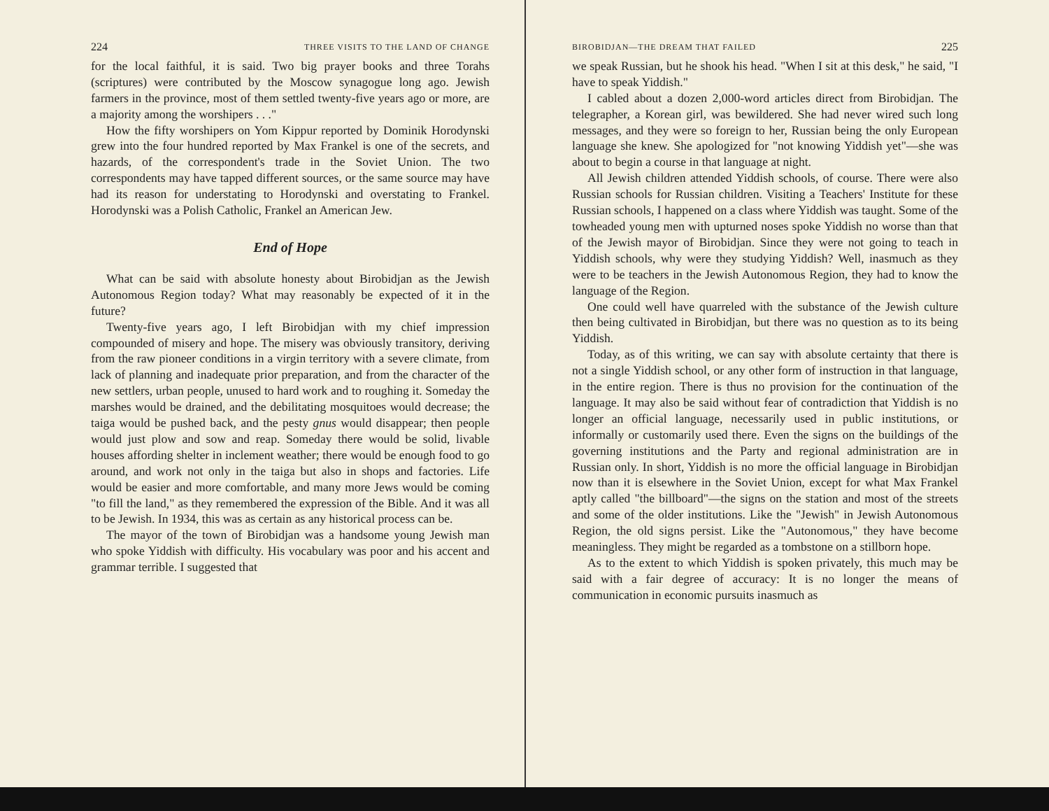224 THREE VISITS TO THE LAND OF CHANGE
for the local faithful, it is said. Two big prayer books and three Torahs (scriptures) were contributed by the Moscow synagogue long ago. Jewish farmers in the province, most of them settled twenty-five years ago or more, are a majority among the worshipers . . ."
How the fifty worshipers on Yom Kippur reported by Dominik Horodynski grew into the four hundred reported by Max Frankel is one of the secrets, and hazards, of the correspondent's trade in the Soviet Union. The two correspondents may have tapped different sources, or the same source may have had its reason for understating to Horodynski and overstating to Frankel. Horodynski was a Polish Catholic, Frankel an American Jew.
End of Hope
What can be said with absolute honesty about Birobidjan as the Jewish Autonomous Region today? What may reasonably be expected of it in the future?
Twenty-five years ago, I left Birobidjan with my chief impression compounded of misery and hope. The misery was obviously transitory, deriving from the raw pioneer conditions in a virgin territory with a severe climate, from lack of planning and inadequate prior preparation, and from the character of the new settlers, urban people, unused to hard work and to roughing it. Someday the marshes would be drained, and the debilitating mosquitoes would decrease; the taiga would be pushed back, and the pesty gnus would disappear; then people would just plow and sow and reap. Someday there would be solid, livable houses affording shelter in inclement weather; there would be enough food to go around, and work not only in the taiga but also in shops and factories. Life would be easier and more comfortable, and many more Jews would be coming "to fill the land," as they remembered the expression of the Bible. And it was all to be Jewish. In 1934, this was as certain as any historical process can be.
The mayor of the town of Birobidjan was a handsome young Jewish man who spoke Yiddish with difficulty. His vocabulary was poor and his accent and grammar terrible. I suggested that
BIROBIDJAN—THE DREAM THAT FAILED 225
we speak Russian, but he shook his head. "When I sit at this desk," he said, "I have to speak Yiddish."
I cabled about a dozen 2,000-word articles direct from Birobidjan. The telegrapher, a Korean girl, was bewildered. She had never wired such long messages, and they were so foreign to her, Russian being the only European language she knew. She apologized for "not knowing Yiddish yet"—she was about to begin a course in that language at night.
All Jewish children attended Yiddish schools, of course. There were also Russian schools for Russian children. Visiting a Teachers' Institute for these Russian schools, I happened on a class where Yiddish was taught. Some of the towheaded young men with upturned noses spoke Yiddish no worse than that of the Jewish mayor of Birobidjan. Since they were not going to teach in Yiddish schools, why were they studying Yiddish? Well, inasmuch as they were to be teachers in the Jewish Autonomous Region, they had to know the language of the Region.
One could well have quarreled with the substance of the Jewish culture then being cultivated in Birobidjan, but there was no question as to its being Yiddish.
Today, as of this writing, we can say with absolute certainty that there is not a single Yiddish school, or any other form of instruction in that language, in the entire region. There is thus no provision for the continuation of the language. It may also be said without fear of contradiction that Yiddish is no longer an official language, necessarily used in public institutions, or informally or customarily used there. Even the signs on the buildings of the governing institutions and the Party and regional administration are in Russian only. In short, Yiddish is no more the official language in Birobidjan now than it is elsewhere in the Soviet Union, except for what Max Frankel aptly called "the billboard"—the signs on the station and most of the streets and some of the older institutions. Like the "Jewish" in Jewish Autonomous Region, the old signs persist. Like the "Autonomous," they have become meaningless. They might be regarded as a tombstone on a stillborn hope.
As to the extent to which Yiddish is spoken privately, this much may be said with a fair degree of accuracy: It is no longer the means of communication in economic pursuits inasmuch as